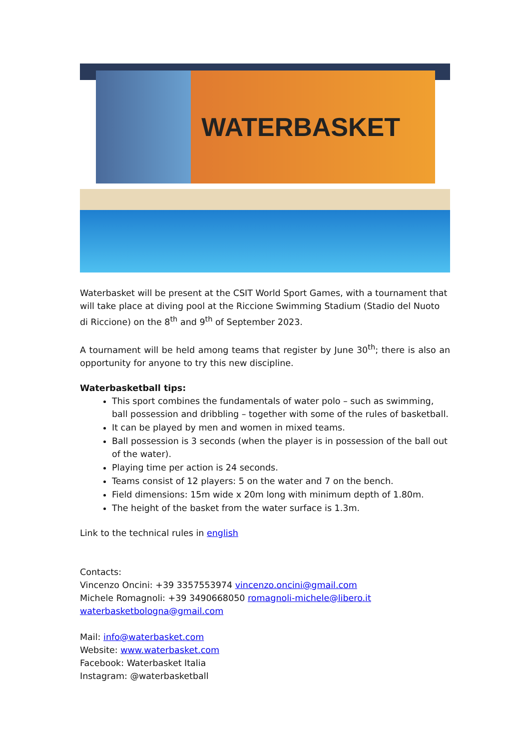WATERBASKET
Waterbasket will be present at the CSIT World Sport Games, with a tournament that will take place at diving pool at the Riccione Swimming Stadium (Stadio del Nuoto di Riccione) on the 8<sup>th</sup> and 9<sup>th</sup> of September 2023.
A tournament will be held among teams that register by June 30<sup>th</sup>; there is also an opportunity for anyone to try this new discipline.
Waterbasketball tips:
This sport combines the fundamentals of water polo – such as swimming, ball possession and dribbling – together with some of the rules of basketball.
It can be played by men and women in mixed teams.
Ball possession is 3 seconds (when the player is in possession of the ball out of the water).
Playing time per action is 24 seconds.
Teams consist of 12 players: 5 on the water and 7 on the bench.
Field dimensions: 15m wide x 20m long with minimum depth of 1.80m.
The height of the basket from the water surface is 1.3m.
Link to the technical rules in english
Contacts:
Vincenzo Oncini: +39 3357553974 vincenzo.oncini@gmail.com
Michele Romagnoli: +39 3490668050 romagnoli-michele@libero.it
waterbasketbologna@gmail.com
Mail: info@waterbasket.com
Website: www.waterbasket.com
Facebook: Waterbasket Italia
Instagram: @waterbasketball